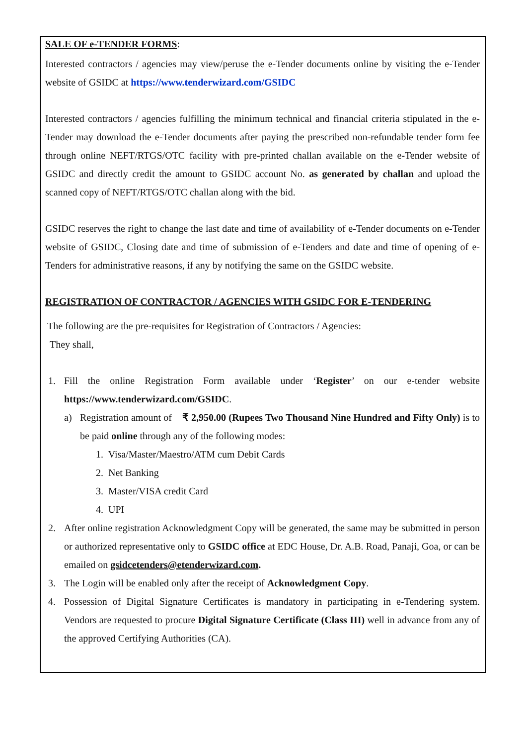SALE OF e-TENDER FORMS:
Interested contractors / agencies may view/peruse the e-Tender documents online by visiting the e-Tender website of GSIDC at https://www.tenderwizard.com/GSIDC
Interested contractors / agencies fulfilling the minimum technical and financial criteria stipulated in the e-Tender may download the e-Tender documents after paying the prescribed non-refundable tender form fee through online NEFT/RTGS/OTC facility with pre-printed challan available on the e-Tender website of GSIDC and directly credit the amount to GSIDC account No. as generated by challan and upload the scanned copy of NEFT/RTGS/OTC challan along with the bid.
GSIDC reserves the right to change the last date and time of availability of e-Tender documents on e-Tender website of GSIDC, Closing date and time of submission of e-Tenders and date and time of opening of e-Tenders for administrative reasons, if any by notifying the same on the GSIDC website.
REGISTRATION OF CONTRACTOR / AGENCIES WITH GSIDC FOR E-TENDERING
The following are the pre-requisites for Registration of Contractors / Agencies:
They shall,
1. Fill the online Registration Form available under ‘Register’ on our e-tender website https://www.tenderwizard.com/GSIDC.
a) Registration amount of ₹ 2,950.00 (Rupees Two Thousand Nine Hundred and Fifty Only) is to be paid online through any of the following modes:
1. Visa/Master/Maestro/ATM cum Debit Cards
2. Net Banking
3. Master/VISA credit Card
4. UPI
2. After online registration Acknowledgment Copy will be generated, the same may be submitted in person or authorized representative only to GSIDC office at EDC House, Dr. A.B. Road, Panaji, Goa, or can be emailed on gsidcetenders@etenderwizard.com.
3. The Login will be enabled only after the receipt of Acknowledgment Copy.
4. Possession of Digital Signature Certificates is mandatory in participating in e-Tendering system. Vendors are requested to procure Digital Signature Certificate (Class III) well in advance from any of the approved Certifying Authorities (CA).